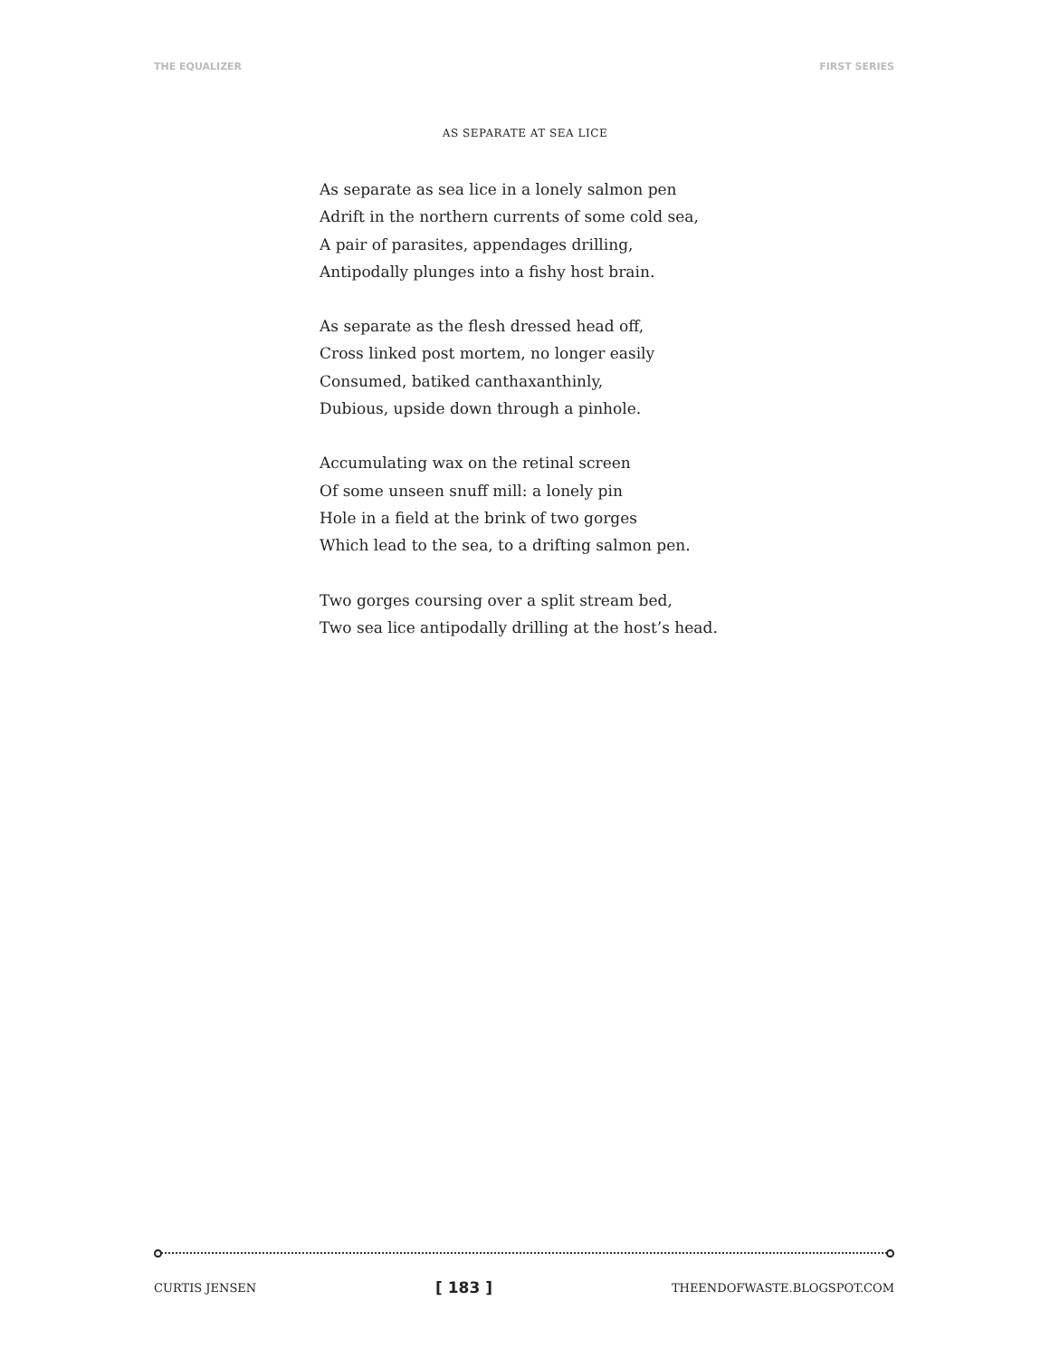THE EQUALIZER FIRST SERIES
AS SEPARATE AT SEA LICE
As separate as sea lice in a lonely salmon pen
Adrift in the northern currents of some cold sea,
A pair of parasites, appendages drilling,
Antipodally plunges into a fishy host brain.
As separate as the flesh dressed head off,
Cross linked post mortem, no longer easily
Consumed, batiked canthaxanthinly,
Dubious, upside down through a pinhole.
Accumulating wax on the retinal screen
Of some unseen snuff mill: a lonely pin
Hole in a field at the brink of two gorges
Which lead to the sea, to a drifting salmon pen.
Two gorges coursing over a split stream bed,
Two sea lice antipodally drilling at the host’s head.
CURTIS JENSEN [ 183 ] THEENDOFWASTE.BLOGSPOT.COM